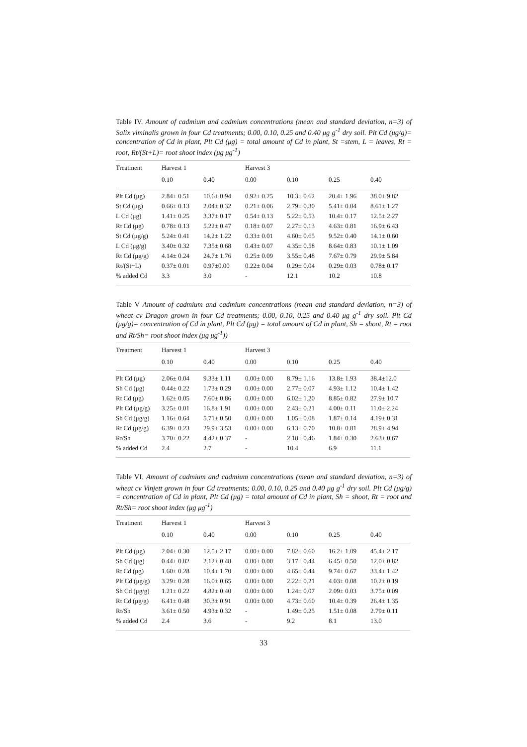Table IV. Amount of cadmium and cadmium concentrations (mean and standard deviation, n=3) of Salix viminalis grown in four Cd treatments; 0.00, 0.10, 0.25 and 0.40 μg g<sup>-1</sup> dry soil. Plt Cd (μg/g)= concentration of Cd in plant, Plt Cd (μg) = total amount of Cd in plant, St =stem, L = leaves, Rt = root, Rt/(St+L)= root shoot index (μg μg<sup>-1</sup>)
| Treatment | Harvest 1 | | Harvest 3 | | | |
| --- | --- | --- | --- | --- | --- | --- |
| | 0.10 | 0.40 | 0.00 | 0.10 | 0.25 | 0.40 |
| Plt Cd (μg) | 2.84± 0.51 | 10.6± 0.94 | 0.92± 0.25 | 10.3± 0.62 | 20.4± 1.96 | 38.0± 9.82 |
| St Cd (μg) | 0.66± 0.13 | 2.04± 0.32 | 0.21± 0.06 | 2.79± 0.30 | 5.41± 0.04 | 8.61± 1.27 |
| L Cd (μg) | 1.41± 0.25 | 3.37± 0.17 | 0.54± 0.13 | 5.22± 0.53 | 10.4± 0.17 | 12.5± 2.27 |
| Rt Cd (μg) | 0.78± 0.13 | 5.22± 0.47 | 0.18± 0.07 | 2.27± 0.13 | 4.63± 0.81 | 16.9± 6.43 |
| St Cd (μg/g) | 5.24± 0.41 | 14.2± 1.22 | 0.33± 0.01 | 4.60± 0.65 | 9.52± 0.40 | 14.1± 0.60 |
| L Cd (μg/g) | 3.40± 0.32 | 7.35± 0.68 | 0.43± 0.07 | 4.35± 0.58 | 8.64± 0.83 | 10.1± 1.09 |
| Rt Cd (μg/g) | 4.14± 0.24 | 24.7± 1.76 | 0.25± 0.09 | 3.55± 0.48 | 7.67± 0.79 | 29.9± 5.84 |
| Rt/(St+L) | 0.37± 0.01 | 0.97±0.00 | 0.22± 0.04 | 0.29± 0.04 | 0.29± 0.03 | 0.78± 0.17 |
| % added Cd | 3.3 | 3.0 | - | 12.1 | 10.2 | 10.8 |
Table V Amount of cadmium and cadmium concentrations (mean and standard deviation, n=3) of wheat cv Dragon grown in four Cd treatments; 0.00, 0.10, 0.25 and 0.40 μg g<sup>-1</sup> dry soil. Plt Cd (μg/g)= concentration of Cd in plant, Plt Cd (μg) = total amount of Cd in plant, Sh = shoot, Rt = root and Rt/Sh= root shoot index (μg μg<sup>-1</sup>))
| Treatment | Harvest 1 | | Harvest 3 | | | |
| --- | --- | --- | --- | --- | --- | --- |
| | 0.10 | 0.40 | 0.00 | 0.10 | 0.25 | 0.40 |
| Plt Cd (μg) | 2.06± 0.04 | 9.33± 1.11 | 0.00± 0.00 | 8.79± 1.16 | 13.8± 1.93 | 38.4±12.0 |
| Sh Cd (μg) | 0.44± 0.22 | 1.73± 0.29 | 0.00± 0.00 | 2.77± 0.07 | 4.93± 1.12 | 10.4± 1.42 |
| Rt Cd (μg) | 1.62± 0.05 | 7.60± 0.86 | 0.00± 0.00 | 6.02± 1.20 | 8.85± 0.82 | 27.9± 10.7 |
| Plt Cd (μg/g) | 3.25± 0.01 | 16.8± 1.91 | 0.00± 0.00 | 2.43± 0.21 | 4.00± 0.11 | 11.0± 2.24 |
| Sh Cd (μg/g) | 1.16± 0.64 | 5.71± 0.50 | 0.00± 0.00 | 1.05± 0.08 | 1.87± 0.14 | 4.19± 0.31 |
| Rt Cd (μg/g) | 6.39± 0.23 | 29.9± 3.53 | 0.00± 0.00 | 6.13± 0.70 | 10.8± 0.81 | 28.9± 4.94 |
| Rt/Sh | 3.70± 0.22 | 4.42± 0.37 | - | 2.18± 0.46 | 1.84± 0.30 | 2.63± 0.67 |
| % added Cd | 2.4 | 2.7 | - | 10.4 | 6.9 | 11.1 |
Table VI. Amount of cadmium and cadmium concentrations (mean and standard deviation, n=3) of wheat cv Vinjett grown in four Cd treatments; 0.00, 0.10, 0.25 and 0.40 μg g<sup>-1</sup> dry soil. Plt Cd (μg/g) = concentration of Cd in plant, Plt Cd (μg) = total amount of Cd in plant, Sh = shoot, Rt = root and Rt/Sh= root shoot index (μg μg<sup>-1</sup>)
| Treatment | Harvest 1 | | Harvest 3 | | | |
| --- | --- | --- | --- | --- | --- | --- |
| | 0.10 | 0.40 | 0.00 | 0.10 | 0.25 | 0.40 |
| Plt Cd (μg) | 2.04± 0.30 | 12.5± 2.17 | 0.00± 0.00 | 7.82± 0.60 | 16.2± 1.09 | 45.4± 2.17 |
| Sh Cd (μg) | 0.44± 0.02 | 2.12± 0.48 | 0.00± 0.00 | 3.17± 0.44 | 6.45± 0.50 | 12.0± 0.82 |
| Rt Cd (μg) | 1.60± 0.28 | 10.4± 1.70 | 0.00± 0.00 | 4.65± 0.44 | 9.74± 0.67 | 33.4± 1.42 |
| Plt Cd (μg/g) | 3.29± 0.28 | 16.0± 0.65 | 0.00± 0.00 | 2.22± 0.21 | 4.03± 0.08 | 10.2± 0.19 |
| Sh Cd (μg/g) | 1.21± 0.22 | 4.82± 0.40 | 0.00± 0.00 | 1.24± 0.07 | 2.09± 0.03 | 3.75± 0.09 |
| Rt Cd (μg/g) | 6.41± 0.48 | 30.3± 0.91 | 0.00± 0.00 | 4.73± 0.60 | 10.4± 0.39 | 26.4± 1.35 |
| Rt/Sh | 3.61± 0.50 | 4.93± 0.32 | - | 1.49± 0.25 | 1.51± 0.08 | 2.79± 0.11 |
| % added Cd | 2.4 | 3.6 | - | 9.2 | 8.1 | 13.0 |
33